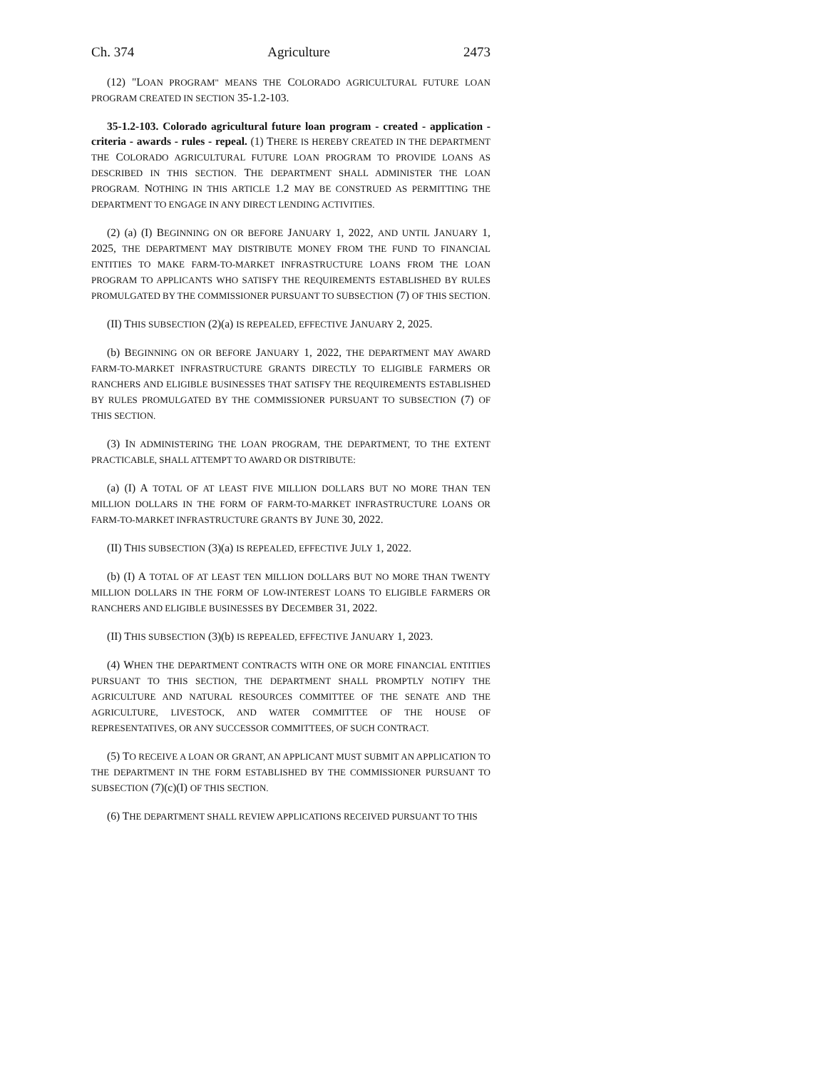Ch. 374 Agriculture 2473
(12) "LOAN PROGRAM" MEANS THE COLORADO AGRICULTURAL FUTURE LOAN PROGRAM CREATED IN SECTION 35-1.2-103.
35-1.2-103. Colorado agricultural future loan program - created - application - criteria - awards - rules - repeal. (1) THERE IS HEREBY CREATED IN THE DEPARTMENT THE COLORADO AGRICULTURAL FUTURE LOAN PROGRAM TO PROVIDE LOANS AS DESCRIBED IN THIS SECTION. THE DEPARTMENT SHALL ADMINISTER THE LOAN PROGRAM. NOTHING IN THIS ARTICLE 1.2 MAY BE CONSTRUED AS PERMITTING THE DEPARTMENT TO ENGAGE IN ANY DIRECT LENDING ACTIVITIES.
(2) (a) (I) BEGINNING ON OR BEFORE JANUARY 1, 2022, AND UNTIL JANUARY 1, 2025, THE DEPARTMENT MAY DISTRIBUTE MONEY FROM THE FUND TO FINANCIAL ENTITIES TO MAKE FARM-TO-MARKET INFRASTRUCTURE LOANS FROM THE LOAN PROGRAM TO APPLICANTS WHO SATISFY THE REQUIREMENTS ESTABLISHED BY RULES PROMULGATED BY THE COMMISSIONER PURSUANT TO SUBSECTION (7) OF THIS SECTION.
(II) THIS SUBSECTION (2)(a) IS REPEALED, EFFECTIVE JANUARY 2, 2025.
(b) BEGINNING ON OR BEFORE JANUARY 1, 2022, THE DEPARTMENT MAY AWARD FARM-TO-MARKET INFRASTRUCTURE GRANTS DIRECTLY TO ELIGIBLE FARMERS OR RANCHERS AND ELIGIBLE BUSINESSES THAT SATISFY THE REQUIREMENTS ESTABLISHED BY RULES PROMULGATED BY THE COMMISSIONER PURSUANT TO SUBSECTION (7) OF THIS SECTION.
(3) IN ADMINISTERING THE LOAN PROGRAM, THE DEPARTMENT, TO THE EXTENT PRACTICABLE, SHALL ATTEMPT TO AWARD OR DISTRIBUTE:
(a) (I) A TOTAL OF AT LEAST FIVE MILLION DOLLARS BUT NO MORE THAN TEN MILLION DOLLARS IN THE FORM OF FARM-TO-MARKET INFRASTRUCTURE LOANS OR FARM-TO-MARKET INFRASTRUCTURE GRANTS BY JUNE 30, 2022.
(II) THIS SUBSECTION (3)(a) IS REPEALED, EFFECTIVE JULY 1, 2022.
(b) (I) A TOTAL OF AT LEAST TEN MILLION DOLLARS BUT NO MORE THAN TWENTY MILLION DOLLARS IN THE FORM OF LOW-INTEREST LOANS TO ELIGIBLE FARMERS OR RANCHERS AND ELIGIBLE BUSINESSES BY DECEMBER 31, 2022.
(II) THIS SUBSECTION (3)(b) IS REPEALED, EFFECTIVE JANUARY 1, 2023.
(4) WHEN THE DEPARTMENT CONTRACTS WITH ONE OR MORE FINANCIAL ENTITIES PURSUANT TO THIS SECTION, THE DEPARTMENT SHALL PROMPTLY NOTIFY THE AGRICULTURE AND NATURAL RESOURCES COMMITTEE OF THE SENATE AND THE AGRICULTURE, LIVESTOCK, AND WATER COMMITTEE OF THE HOUSE OF REPRESENTATIVES, OR ANY SUCCESSOR COMMITTEES, OF SUCH CONTRACT.
(5) TO RECEIVE A LOAN OR GRANT, AN APPLICANT MUST SUBMIT AN APPLICATION TO THE DEPARTMENT IN THE FORM ESTABLISHED BY THE COMMISSIONER PURSUANT TO SUBSECTION (7)(c)(I) OF THIS SECTION.
(6) THE DEPARTMENT SHALL REVIEW APPLICATIONS RECEIVED PURSUANT TO THIS